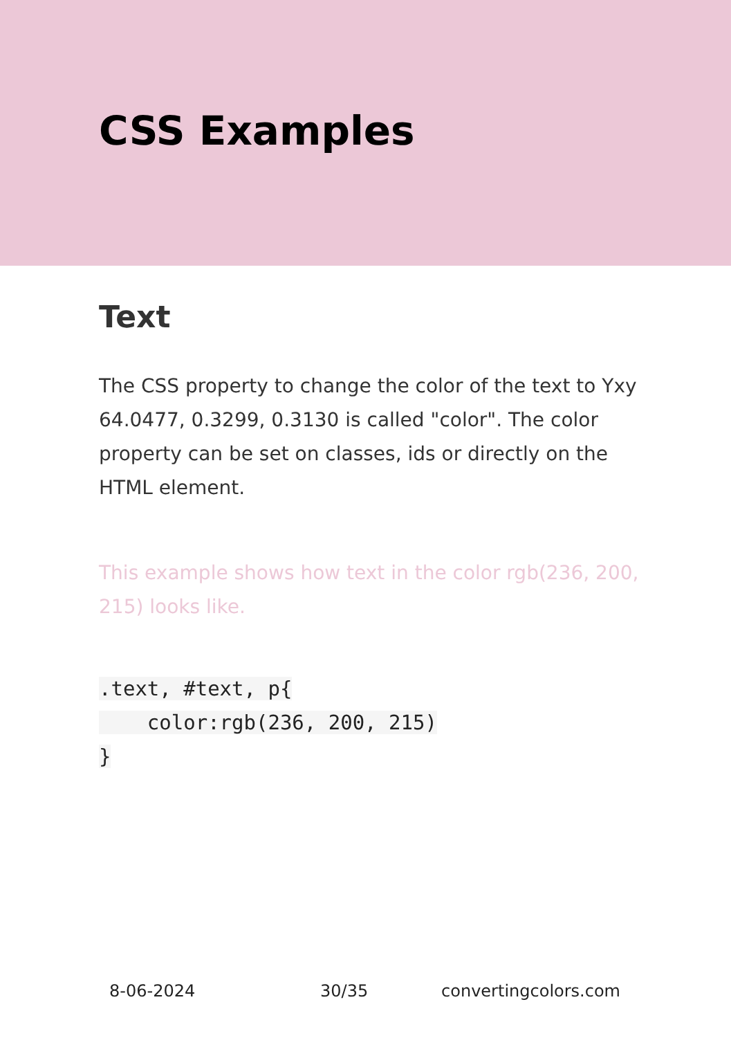CSS Examples
Text
The CSS property to change the color of the text to Yxy 64.0477, 0.3299, 0.3130 is called "color". The color property can be set on classes, ids or directly on the HTML element.
This example shows how text in the color rgb(236, 200, 215) looks like.
.text, #text, p{
    color:rgb(236, 200, 215)
}
8-06-2024 30/35 convertingcolors.com